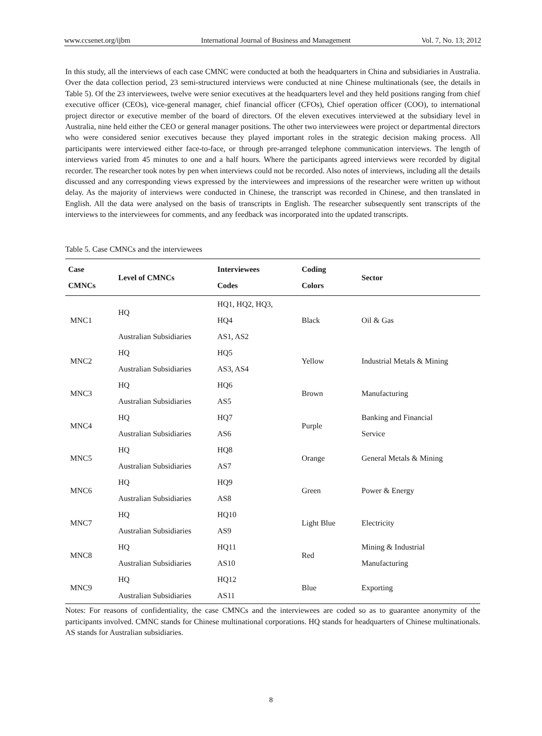www.ccsenet.org/ijbm International Journal of Business and Management Vol. 7, No. 13; 2012
In this study, all the interviews of each case CMNC were conducted at both the headquarters in China and subsidiaries in Australia. Over the data collection period, 23 semi-structured interviews were conducted at nine Chinese multinationals (see, the details in Table 5). Of the 23 interviewees, twelve were senior executives at the headquarters level and they held positions ranging from chief executive officer (CEOs), vice-general manager, chief financial officer (CFOs), Chief operation officer (COO), to international project director or executive member of the board of directors. Of the eleven executives interviewed at the subsidiary level in Australia, nine held either the CEO or general manager positions. The other two interviewees were project or departmental directors who were considered senior executives because they played important roles in the strategic decision making process. All participants were interviewed either face-to-face, or through pre-arranged telephone communication interviews. The length of interviews varied from 45 minutes to one and a half hours. Where the participants agreed interviews were recorded by digital recorder. The researcher took notes by pen when interviews could not be recorded. Also notes of interviews, including all the details discussed and any corresponding views expressed by the interviewees and impressions of the researcher were written up without delay. As the majority of interviews were conducted in Chinese, the transcript was recorded in Chinese, and then translated in English. All the data were analysed on the basis of transcripts in English. The researcher subsequently sent transcripts of the interviews to the interviewees for comments, and any feedback was incorporated into the updated transcripts.
Table 5. Case CMNCs and the interviewees
| Case CMNCs | Level of CMNCs | Interviewees Codes | Coding Colors | Sector |
| --- | --- | --- | --- | --- |
| MNC1 | HQ | HQ1, HQ2, HQ3, HQ4 | Black | Oil & Gas |
| | Australian Subsidiaries | AS1, AS2 | | |
| MNC2 | HQ | HQ5 | Yellow | Industrial Metals & Mining |
| | Australian Subsidiaries | AS3, AS4 | | |
| MNC3 | HQ | HQ6 | Brown | Manufacturing |
| | Australian Subsidiaries | AS5 | | |
| MNC4 | HQ | HQ7 | Purple | Banking and Financial Service |
| | Australian Subsidiaries | AS6 | | |
| MNC5 | HQ | HQ8 | Orange | General Metals & Mining |
| | Australian Subsidiaries | AS7 | | |
| MNC6 | HQ | HQ9 | Green | Power & Energy |
| | Australian Subsidiaries | AS8 | | |
| MNC7 | HQ | HQ10 | Light Blue | Electricity |
| | Australian Subsidiaries | AS9 | | |
| MNC8 | HQ | HQ11 | Red | Mining & Industrial Manufacturing |
| | Australian Subsidiaries | AS10 | | |
| MNC9 | HQ | HQ12 | Blue | Exporting |
| | Australian Subsidiaries | AS11 | | |
Notes: For reasons of confidentiality, the case CMNCs and the interviewees are coded so as to guarantee anonymity of the participants involved. CMNC stands for Chinese multinational corporations. HQ stands for headquarters of Chinese multinationals. AS stands for Australian subsidiaries.
8